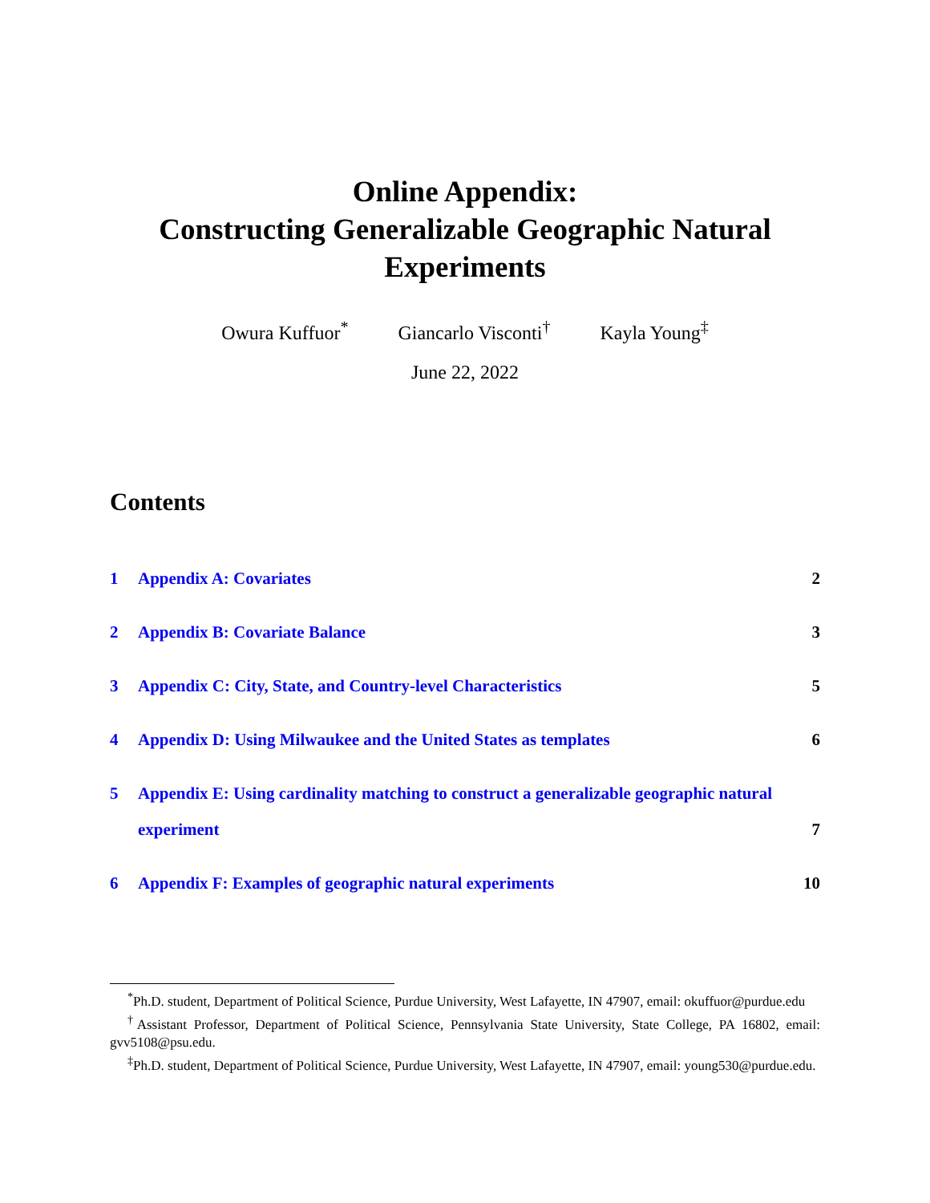Online Appendix:
Constructing Generalizable Geographic Natural
Experiments
Owura Kuffuor<sup>*</sup> Giancarlo Visconti<sup>†</sup> Kayla Young<sup>‡</sup>
June 22, 2022
Contents
1 Appendix A: Covariates 2
2 Appendix B: Covariate Balance 3
3 Appendix C: City, State, and Country-level Characteristics 5
4 Appendix D: Using Milwaukee and the United States as templates 6
5 Appendix E: Using cardinality matching to construct a generalizable geographic natural experiment 7
6 Appendix F: Examples of geographic natural experiments 10
<sup>*</sup> Ph.D. student, Department of Political Science, Purdue University, West Lafayette, IN 47907, email: okuffuor@purdue.edu
<sup>†</sup> Assistant Professor, Department of Political Science, Pennsylvania State University, State College, PA 16802, email: gvv5108@psu.edu.
<sup>‡</sup> Ph.D. student, Department of Political Science, Purdue University, West Lafayette, IN 47907, email: young530@purdue.edu.